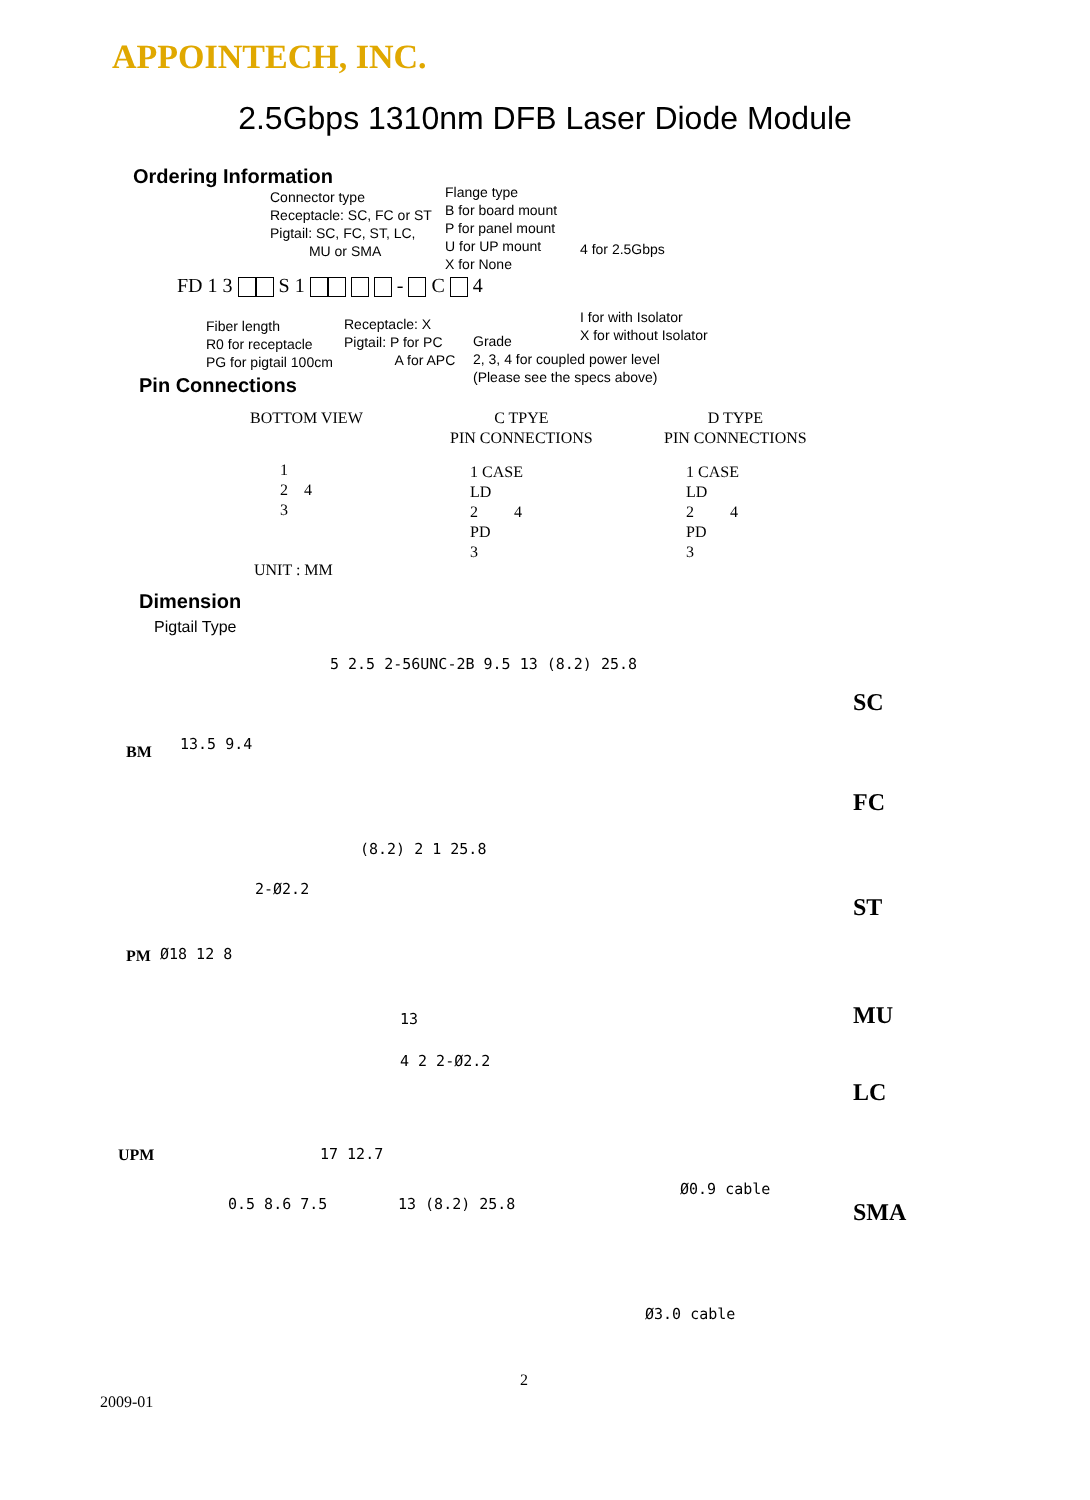APPOINTECH, INC.
2.5Gbps 1310nm DFB Laser Diode Module
Ordering Information
Connector type
Receptacle: SC, FC or ST
Pigtail: SC, FC, ST, LC,
MU or SMA
Flange type
B for board mount
P for panel mount
U for UP mount
X for None
4 for 2.5Gbps
FD 1 3 S 1 - C 4
I for with Isolator
X for without Isolator
Fiber length
R0 for receptacle
PG for pigtail 100cm
Receptacle: X
Pigtail: P for PC
A for APC
Grade
2, 3, 4 for coupled power level
(Please see the specs above)
Pin Connections
BOTTOM VIEW
C TPYE
PIN CONNECTIONS
D TYPE
PIN CONNECTIONS
1
2 4
3
1 CASE
LD
2 4
PD
3
1 CASE
LD
2 4
PD
3
UNIT : MM
Dimension
Pigtail Type
BM 13.5 9.4
5 2.5 2-56UNC-2B 9.5 13 (8.2) 25.8
SC
FC
(8.2) 2 1 25.8
2-Ø2.2
PM Ø18 12 8
13
ST
MU
LC
4 2 2-Ø2.2
UPM 17 12.7
0.5 8.6 7.5 13 (8.2) 25.8
Ø0.9 cable
SMA
Ø3.0 cable
2
2009-01